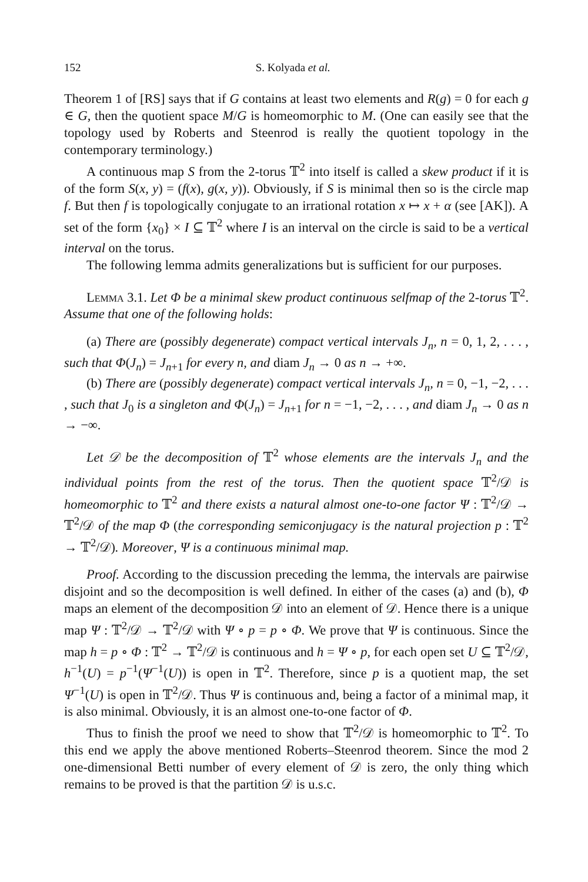152 S. Kolyada et al.
Theorem 1 of [RS] says that if G contains at least two elements and R(g) = 0 for each g ∈ G, then the quotient space M/G is homeomorphic to M. (One can easily see that the topology used by Roberts and Steenrod is really the quotient topology in the contemporary terminology.)
A continuous map S from the 2-torus 𝕋<sup>2</sup> into itself is called a skew product if it is of the form S(x, y) = (f(x), g(x, y)). Obviously, if S is minimal then so is the circle map f. But then f is topologically conjugate to an irrational rotation x ↦ x + α (see [AK]). A set of the form {x<sub>0</sub>} × I ⊆ 𝕋<sup>2</sup> where I is an interval on the circle is said to be a vertical interval on the torus.
The following lemma admits generalizations but is sufficient for our purposes.
Lemma 3.1. Let Φ be a minimal skew product continuous selfmap of the 2-torus 𝕋<sup>2</sup>. Assume that one of the following holds:
(a) There are (possibly degenerate) compact vertical intervals J<sub>n</sub>, n = 0, 1, 2, . . . , such that Φ(J<sub>n</sub>) = J<sub>n+1</sub> for every n, and diam J<sub>n</sub> → 0 as n → +∞.
(b) There are (possibly degenerate) compact vertical intervals J<sub>n</sub>, n = 0, −1, −2, . . . , such that J<sub>0</sub> is a singleton and Φ(J<sub>n</sub>) = J<sub>n+1</sub> for n = −1, −2, . . . , and diam J<sub>n</sub> → 0 as n → −∞.
Let 𝒟 be the decomposition of 𝕋<sup>2</sup> whose elements are the intervals J<sub>n</sub> and the individual points from the rest of the torus. Then the quotient space 𝕋<sup>2</sup>/𝒟 is homeomorphic to 𝕋<sup>2</sup> and there exists a natural almost one-to-one factor Ψ : 𝕋<sup>2</sup>/𝒟 → 𝕋<sup>2</sup>/𝒟 of the map Φ (the corresponding semiconjugacy is the natural projection p : 𝕋<sup>2</sup> → 𝕋<sup>2</sup>/𝒟). Moreover, Ψ is a continuous minimal map.
Proof. According to the discussion preceding the lemma, the intervals are pairwise disjoint and so the decomposition is well defined. In either of the cases (a) and (b), Φ maps an element of the decomposition 𝒟 into an element of 𝒟. Hence there is a unique map Ψ : 𝕋<sup>2</sup>/𝒟 → 𝕋<sup>2</sup>/𝒟 with Ψ ∘ p = p ∘ Φ. We prove that Ψ is continuous. Since the map h = p ∘ Φ : 𝕋<sup>2</sup> → 𝕋<sup>2</sup>/𝒟 is continuous and h = Ψ ∘ p, for each open set U ⊆ 𝕋<sup>2</sup>/𝒟, h<sup>−1</sup>(U) = p<sup>−1</sup>(Ψ<sup>−1</sup>(U)) is open in 𝕋<sup>2</sup>. Therefore, since p is a quotient map, the set Ψ<sup>−1</sup>(U) is open in 𝕋<sup>2</sup>/𝒟. Thus Ψ is continuous and, being a factor of a minimal map, it is also minimal. Obviously, it is an almost one-to-one factor of Φ.
Thus to finish the proof we need to show that 𝕋<sup>2</sup>/𝒟 is homeomorphic to 𝕋<sup>2</sup>. To this end we apply the above mentioned Roberts–Steenrod theorem. Since the mod 2 one-dimensional Betti number of every element of 𝒟 is zero, the only thing which remains to be proved is that the partition 𝒟 is u.s.c.